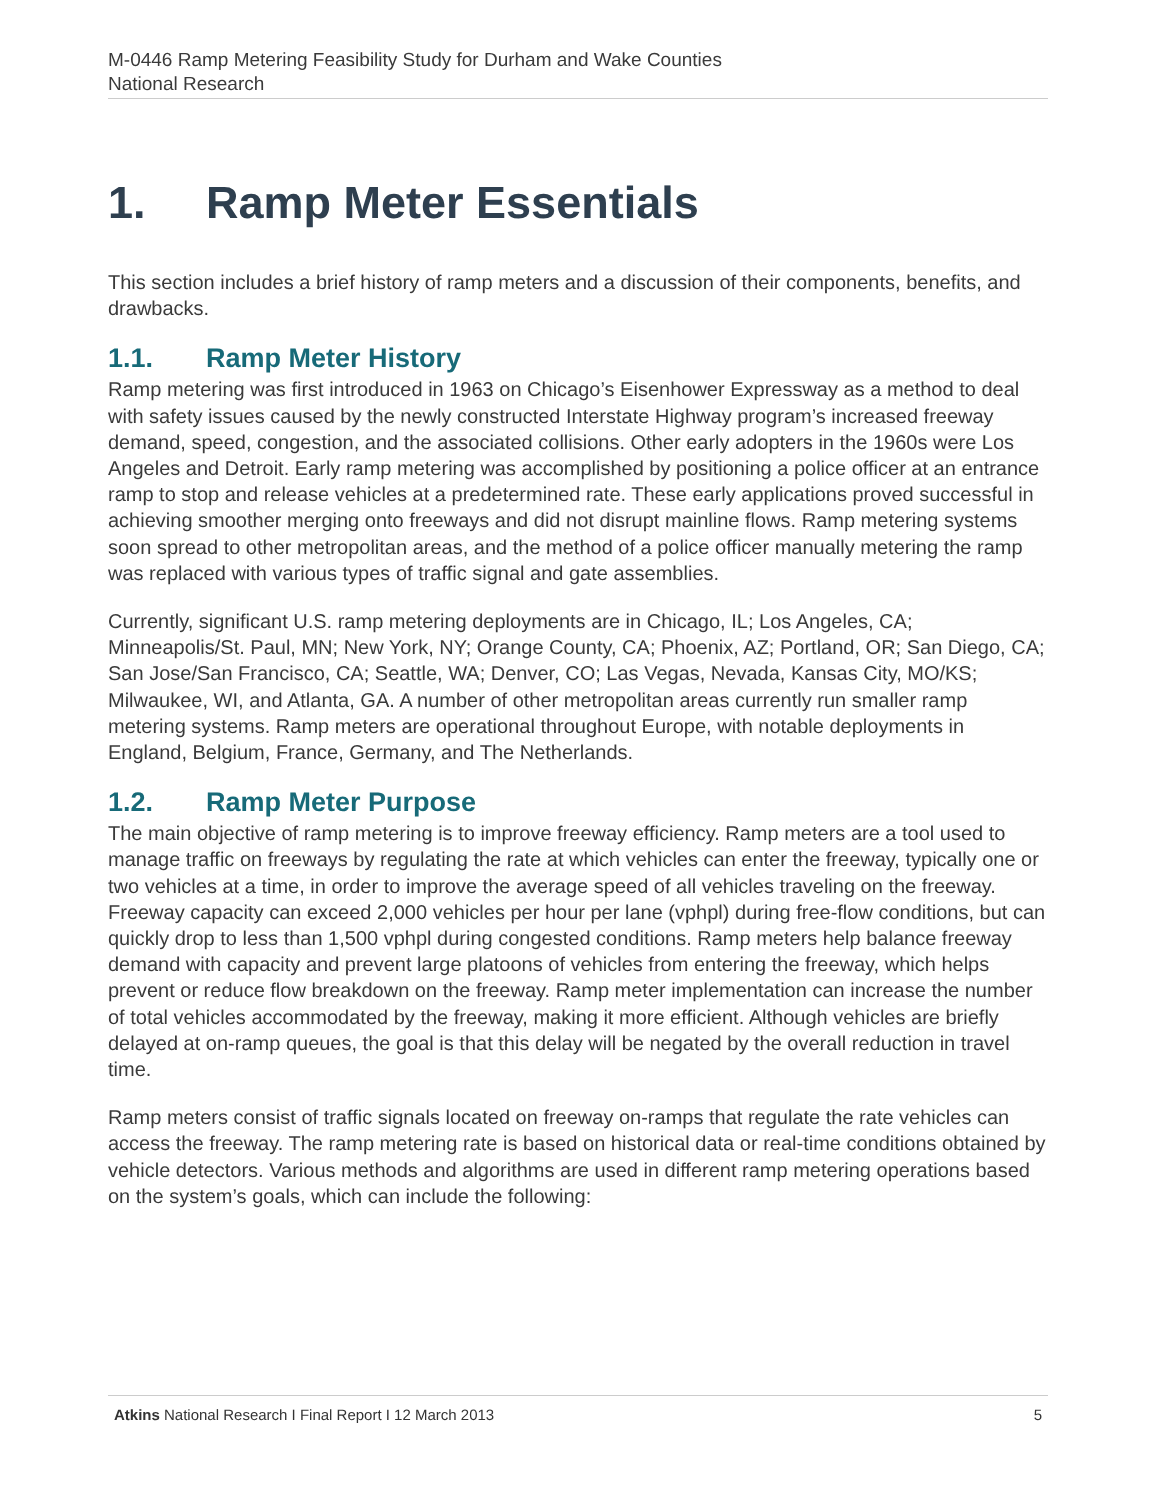M-0446 Ramp Metering Feasibility Study for Durham and Wake Counties
National Research
1. Ramp Meter Essentials
This section includes a brief history of ramp meters and a discussion of their components, benefits, and drawbacks.
1.1. Ramp Meter History
Ramp metering was first introduced in 1963 on Chicago’s Eisenhower Expressway as a method to deal with safety issues caused by the newly constructed Interstate Highway program’s increased freeway demand, speed, congestion, and the associated collisions. Other early adopters in the 1960s were Los Angeles and Detroit. Early ramp metering was accomplished by positioning a police officer at an entrance ramp to stop and release vehicles at a predetermined rate. These early applications proved successful in achieving smoother merging onto freeways and did not disrupt mainline flows. Ramp metering systems soon spread to other metropolitan areas, and the method of a police officer manually metering the ramp was replaced with various types of traffic signal and gate assemblies.
Currently, significant U.S. ramp metering deployments are in Chicago, IL; Los Angeles, CA; Minneapolis/St. Paul, MN; New York, NY; Orange County, CA; Phoenix, AZ; Portland, OR; San Diego, CA; San Jose/San Francisco, CA; Seattle, WA; Denver, CO; Las Vegas, Nevada, Kansas City, MO/KS; Milwaukee, WI, and Atlanta, GA. A number of other metropolitan areas currently run smaller ramp metering systems. Ramp meters are operational throughout Europe, with notable deployments in England, Belgium, France, Germany, and The Netherlands.
1.2. Ramp Meter Purpose
The main objective of ramp metering is to improve freeway efficiency. Ramp meters are a tool used to manage traffic on freeways by regulating the rate at which vehicles can enter the freeway, typically one or two vehicles at a time, in order to improve the average speed of all vehicles traveling on the freeway. Freeway capacity can exceed 2,000 vehicles per hour per lane (vphpl) during free-flow conditions, but can quickly drop to less than 1,500 vphpl during congested conditions. Ramp meters help balance freeway demand with capacity and prevent large platoons of vehicles from entering the freeway, which helps prevent or reduce flow breakdown on the freeway. Ramp meter implementation can increase the number of total vehicles accommodated by the freeway, making it more efficient. Although vehicles are briefly delayed at on-ramp queues, the goal is that this delay will be negated by the overall reduction in travel time.
Ramp meters consist of traffic signals located on freeway on-ramps that regulate the rate vehicles can access the freeway. The ramp metering rate is based on historical data or real-time conditions obtained by vehicle detectors. Various methods and algorithms are used in different ramp metering operations based on the system’s goals, which can include the following:
Atkins National Research I Final Report I 12 March 2013 5